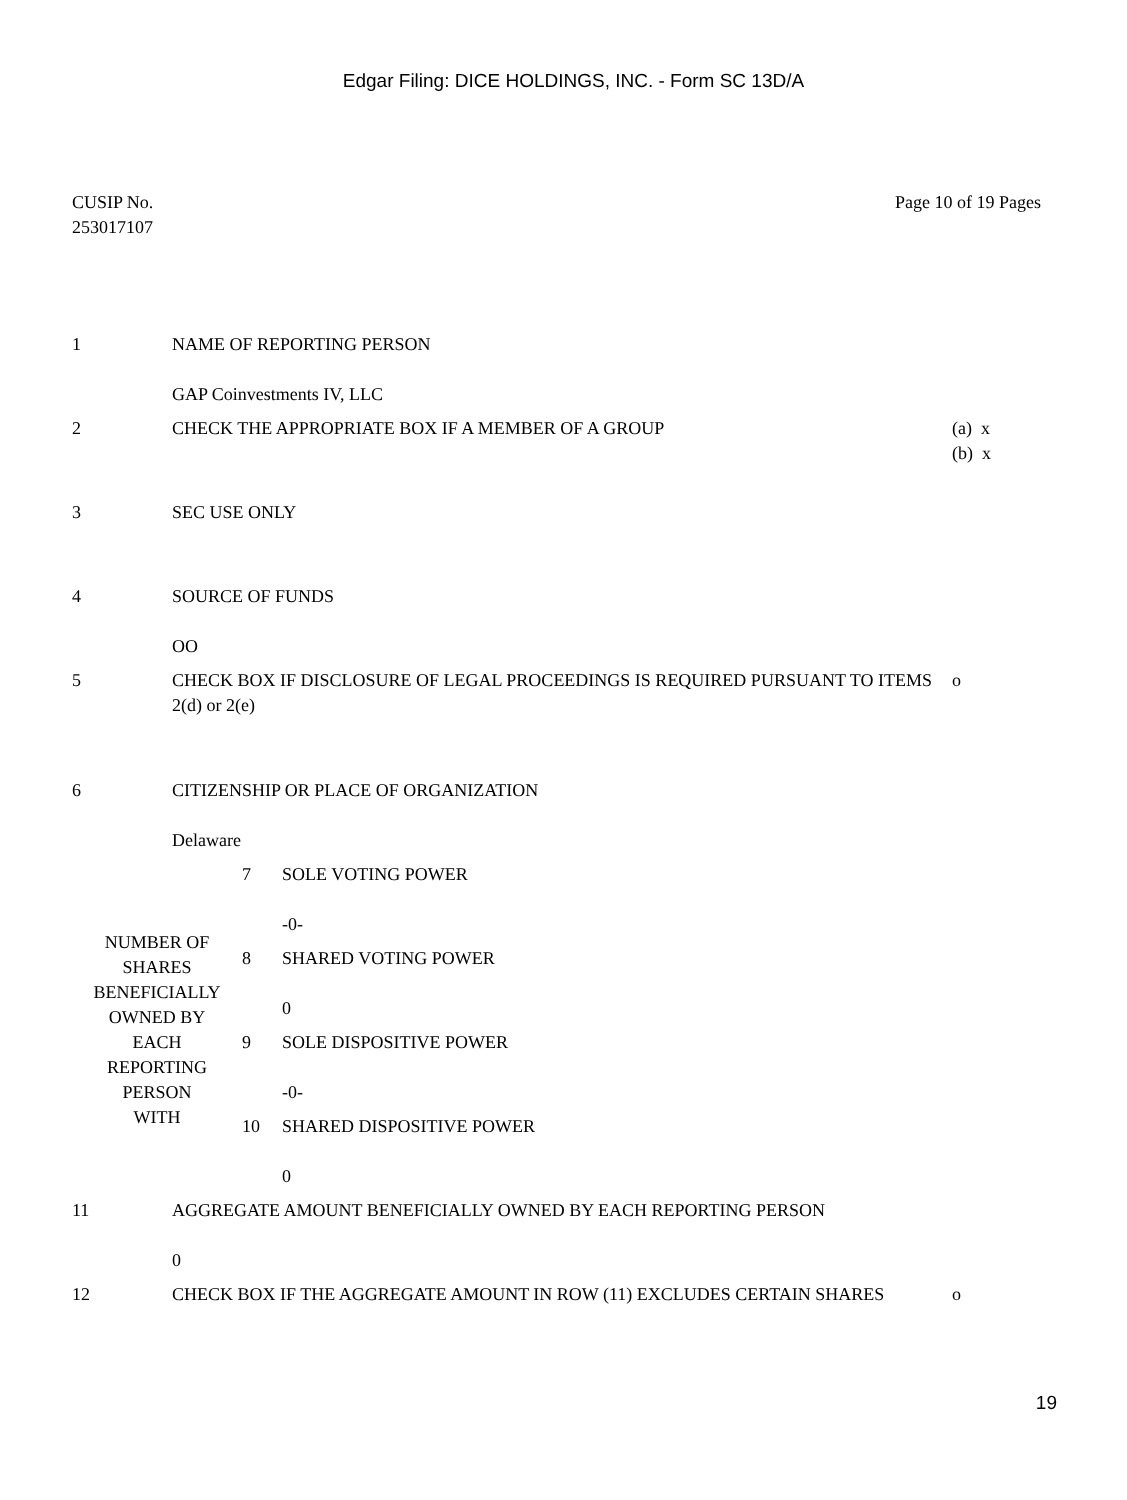Edgar Filing: DICE HOLDINGS, INC. - Form SC 13D/A
CUSIP No.
253017107
Page 10 of 19 Pages
| 1 | NAME OF REPORTING PERSON | |
| | GAP Coinvestments IV, LLC | |
| 2 | CHECK THE APPROPRIATE BOX IF A MEMBER OF A GROUP | (a) x (b) x |
| 3 | SEC USE ONLY | |
| 4 | SOURCE OF FUNDS | |
| | OO | |
| 5 | CHECK BOX IF DISCLOSURE OF LEGAL PROCEEDINGS IS REQUIRED PURSUANT TO ITEMS 2(d) or 2(e) | o |
| 6 | CITIZENSHIP OR PLACE OF ORGANIZATION | |
| | Delaware | |
| NUMBER OF SHARES BENEFICIALLY OWNED BY EACH REPORTING PERSON WITH | 7 | SOLE VOTING POWER |
| | | -0- |
| | 8 | SHARED VOTING POWER |
| | | 0 |
| | 9 | SOLE DISPOSITIVE POWER |
| | | -0- |
| | 10 | SHARED DISPOSITIVE POWER |
| | | 0 |
| 11 | AGGREGATE AMOUNT BENEFICIALLY OWNED BY EACH REPORTING PERSON | |
| | 0 | |
| 12 | CHECK BOX IF THE AGGREGATE AMOUNT IN ROW (11) EXCLUDES CERTAIN SHARES | o |
19